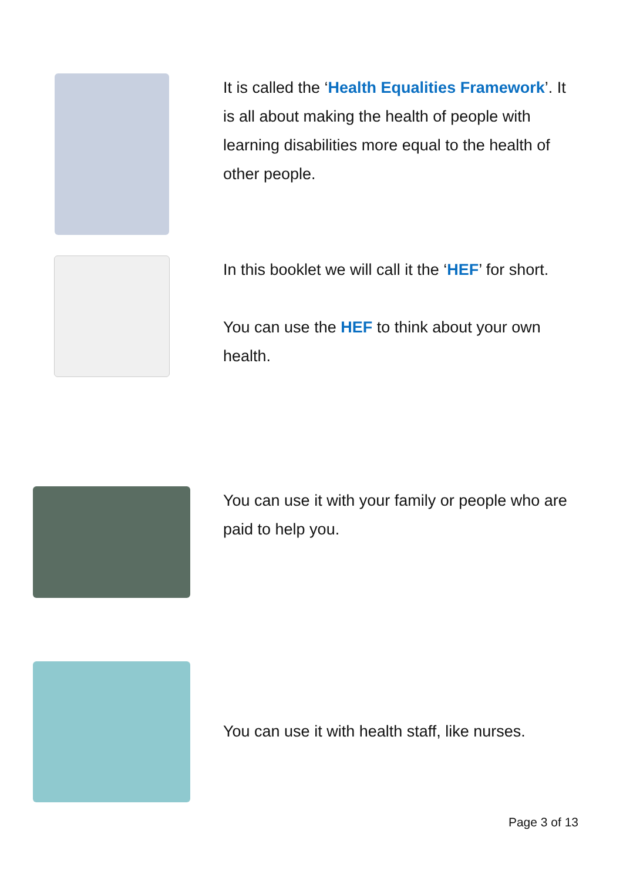It is called the ‘Health Equalities Framework’. It is all about making the health of people with learning disabilities more equal to the health of other people.
In this booklet we will call it the ‘HEF’ for short.
You can use the HEF to think about your own health.
You can use it with your family or people who are paid to help you.
You can use it with health staff, like nurses.
Page 3 of 13